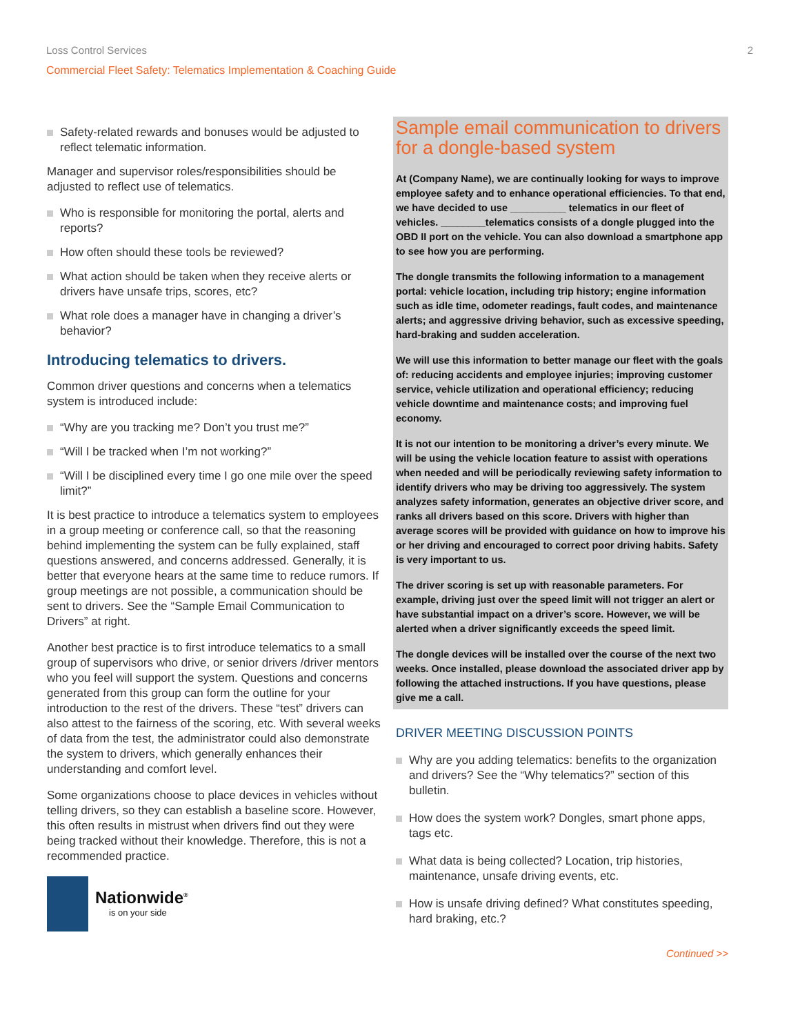Loss Control Services 2
Commercial Fleet Safety: Telematics Implementation & Coaching Guide
Safety-related rewards and bonuses would be adjusted to reflect telematic information.
Manager and supervisor roles/responsibilities should be adjusted to reflect use of telematics.
Who is responsible for monitoring the portal, alerts and reports?
How often should these tools be reviewed?
What action should be taken when they receive alerts or drivers have unsafe trips, scores, etc?
What role does a manager have in changing a driver’s behavior?
Introducing telematics to drivers.
Common driver questions and concerns when a telematics system is introduced include:
“Why are you tracking me? Don’t you trust me?”
“Will I be tracked when I’m not working?”
“Will I be disciplined every time I go one mile over the speed limit?”
It is best practice to introduce a telematics system to employees in a group meeting or conference call, so that the reasoning behind implementing the system can be fully explained, staff questions answered, and concerns addressed. Generally, it is better that everyone hears at the same time to reduce rumors. If group meetings are not possible, a communication should be sent to drivers. See the “Sample Email Communication to Drivers” at right.
Another best practice is to first introduce telematics to a small group of supervisors who drive, or senior drivers /driver mentors who you feel will support the system. Questions and concerns generated from this group can form the outline for your introduction to the rest of the drivers. These “test” drivers can also attest to the fairness of the scoring, etc. With several weeks of data from the test, the administrator could also demonstrate the system to drivers, which generally enhances their understanding and comfort level.
Some organizations choose to place devices in vehicles without telling drivers, so they can establish a baseline score. However, this often results in mistrust when drivers find out they were being tracked without their knowledge. Therefore, this is not a recommended practice.
Nationwide<sup>®</sup>
is on your side
Sample email communication to drivers for a dongle-based system
At (Company Name), we are continually looking for ways to improve employee safety and to enhance operational efficiencies. To that end, we have decided to use __________ telematics in our fleet of vehicles. ________telematics consists of a dongle plugged into the OBD II port on the vehicle. You can also download a smartphone app to see how you are performing.
The dongle transmits the following information to a management portal: vehicle location, including trip history; engine information such as idle time, odometer readings, fault codes, and maintenance alerts; and aggressive driving behavior, such as excessive speeding, hard-braking and sudden acceleration.
We will use this information to better manage our fleet with the goals of: reducing accidents and employee injuries; improving customer service, vehicle utilization and operational efficiency; reducing vehicle downtime and maintenance costs; and improving fuel economy.
It is not our intention to be monitoring a driver’s every minute. We will be using the vehicle location feature to assist with operations when needed and will be periodically reviewing safety information to identify drivers who may be driving too aggressively. The system analyzes safety information, generates an objective driver score, and ranks all drivers based on this score. Drivers with higher than average scores will be provided with guidance on how to improve his or her driving and encouraged to correct poor driving habits. Safety is very important to us.
The driver scoring is set up with reasonable parameters. For example, driving just over the speed limit will not trigger an alert or have substantial impact on a driver’s score. However, we will be alerted when a driver significantly exceeds the speed limit.
The dongle devices will be installed over the course of the next two weeks. Once installed, please download the associated driver app by following the attached instructions. If you have questions, please give me a call.
DRIVER MEETING DISCUSSION POINTS
Why are you adding telematics: benefits to the organization and drivers? See the “Why telematics?” section of this bulletin.
How does the system work? Dongles, smart phone apps, tags etc.
What data is being collected? Location, trip histories, maintenance, unsafe driving events, etc.
How is unsafe driving defined? What constitutes speeding, hard braking, etc.?
Continued >>